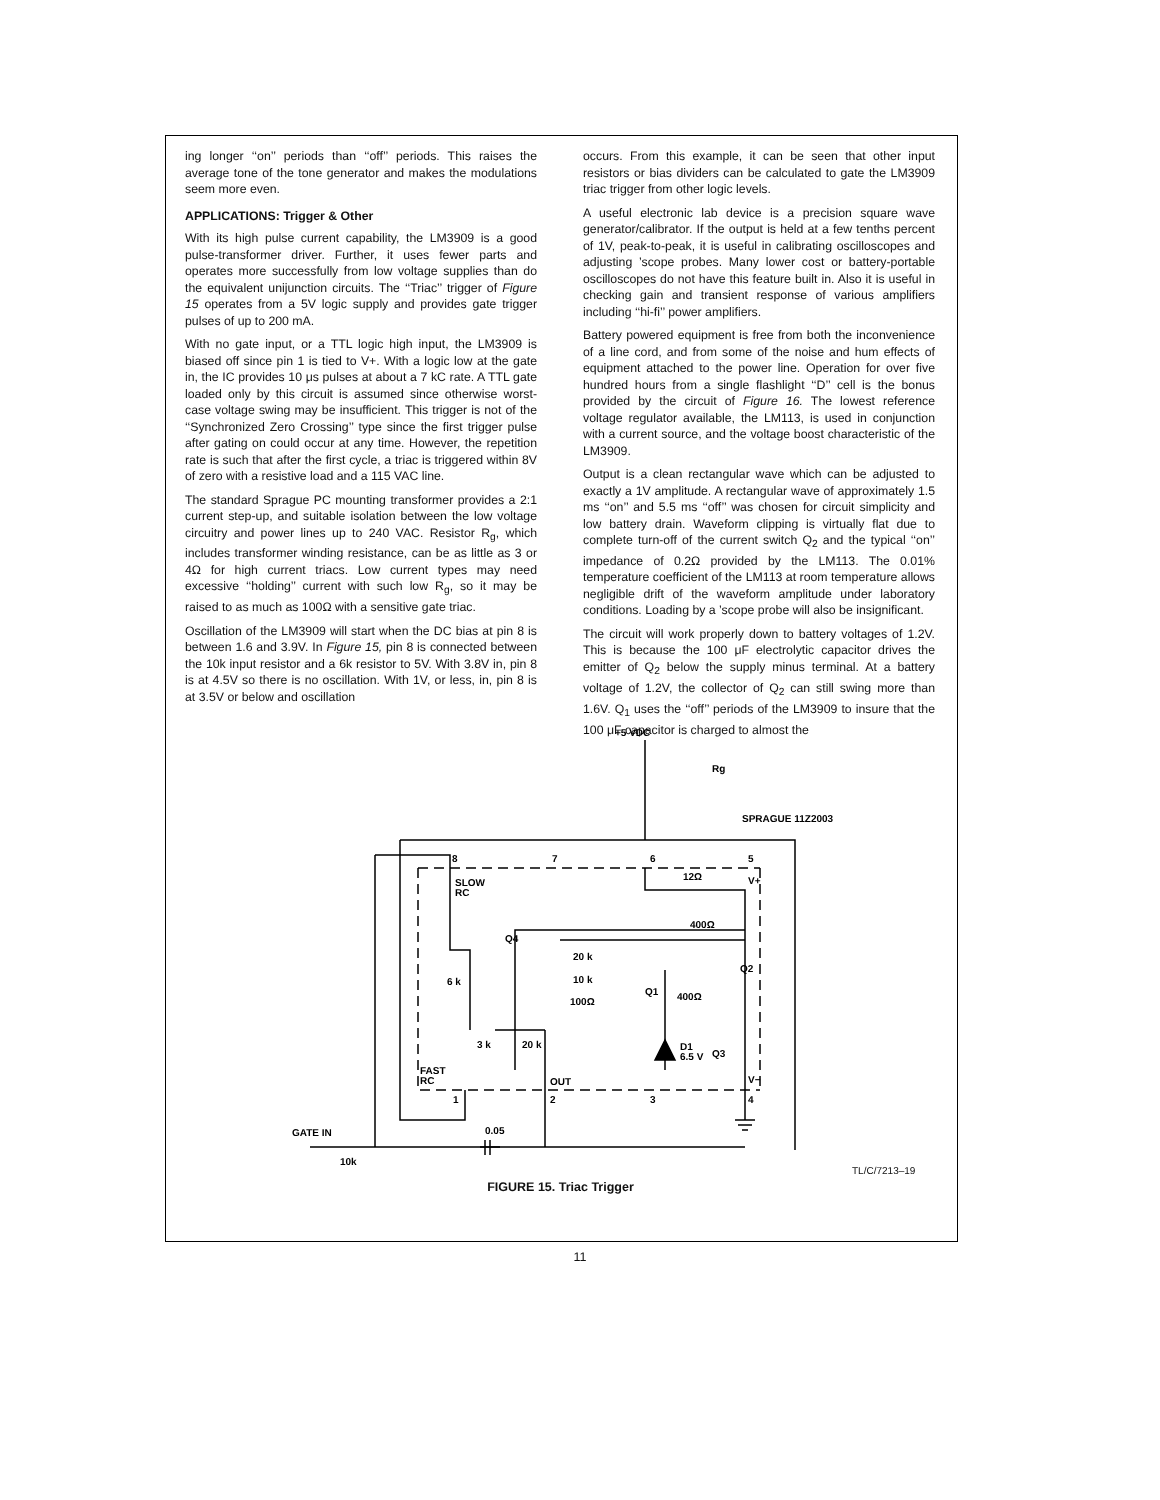ing longer ‘‘on’’ periods than ‘‘off’’ periods. This raises the average tone of the tone generator and makes the modulations seem more even.
APPLICATIONS: Trigger & Other
With its high pulse current capability, the LM3909 is a good pulse-transformer driver. Further, it uses fewer parts and operates more successfully from low voltage supplies than do the equivalent unijunction circuits. The ‘‘Triac’’ trigger of Figure 15 operates from a 5V logic supply and provides gate trigger pulses of up to 200 mA.
With no gate input, or a TTL logic high input, the LM3909 is biased off since pin 1 is tied to V+. With a logic low at the gate in, the IC provides 10 μs pulses at about a 7 kC rate. A TTL gate loaded only by this circuit is assumed since otherwise worst-case voltage swing may be insufficient. This trigger is not of the ‘‘Synchronized Zero Crossing’’ type since the first trigger pulse after gating on could occur at any time. However, the repetition rate is such that after the first cycle, a triac is triggered within 8V of zero with a resistive load and a 115 VAC line.
The standard Sprague PC mounting transformer provides a 2:1 current step-up, and suitable isolation between the low voltage circuitry and power lines up to 240 VAC. Resistor R<sub>g</sub>, which includes transformer winding resistance, can be as little as 3 or 4Ω for high current triacs. Low current types may need excessive ‘‘holding’’ current with such low R<sub>g</sub>, so it may be raised to as much as 100Ω with a sensitive gate triac.
Oscillation of the LM3909 will start when the DC bias at pin 8 is between 1.6 and 3.9V. In Figure 15, pin 8 is connected between the 10k input resistor and a 6k resistor to 5V. With 3.8V in, pin 8 is at 4.5V so there is no oscillation. With 1V, or less, in, pin 8 is at 3.5V or below and oscillation
occurs. From this example, it can be seen that other input resistors or bias dividers can be calculated to gate the LM3909 triac trigger from other logic levels.
A useful electronic lab device is a precision square wave generator/calibrator. If the output is held at a few tenths percent of 1V, peak-to-peak, it is useful in calibrating oscilloscopes and adjusting ’scope probes. Many lower cost or battery-portable oscilloscopes do not have this feature built in. Also it is useful in checking gain and transient response of various amplifiers including ‘‘hi-fi’’ power amplifiers.
Battery powered equipment is free from both the inconvenience of a line cord, and from some of the noise and hum effects of equipment attached to the power line. Operation for over five hundred hours from a single flashlight ‘‘D’’ cell is the bonus provided by the circuit of Figure 16. The lowest reference voltage regulator available, the LM113, is used in conjunction with a current source, and the voltage boost characteristic of the LM3909.
Output is a clean rectangular wave which can be adjusted to exactly a 1V amplitude. A rectangular wave of approximately 1.5 ms ‘‘on’’ and 5.5 ms ‘‘off’’ was chosen for circuit simplicity and low battery drain. Waveform clipping is virtually flat due to complete turn-off of the current switch Q<sub>2</sub> and the typical ‘‘on’’ impedance of 0.2Ω provided by the LM113. The 0.01% temperature coefficient of the LM113 at room temperature allows negligible drift of the waveform amplitude under laboratory conditions. Loading by a ’scope probe will also be insignificant.
The circuit will work properly down to battery voltages of 1.2V. This is because the 100 μF electrolytic capacitor drives the emitter of Q<sub>2</sub> below the supply minus terminal. At a battery voltage of 1.2V, the collector of Q<sub>2</sub> can still swing more than 1.6V. Q<sub>1</sub> uses the ‘‘off’’ periods of the LM3909 to insure that the 100 μF capacitor is charged to almost the
+5 VDC
Rg
SPRAGUE 11Z2003
8
7
6
5
SLOW
RC
12Ω
V+
400Ω
Q4
20 k
10 k
100Ω
6 k
Q1
400Ω
Q2
3 k
20 k
D1
6.5 V
Q3
FAST
RC
OUT
V−
1
2
3
4
GATE IN
10k
0.05
TL/C/7213–19
FIGURE 15. Triac Trigger
11